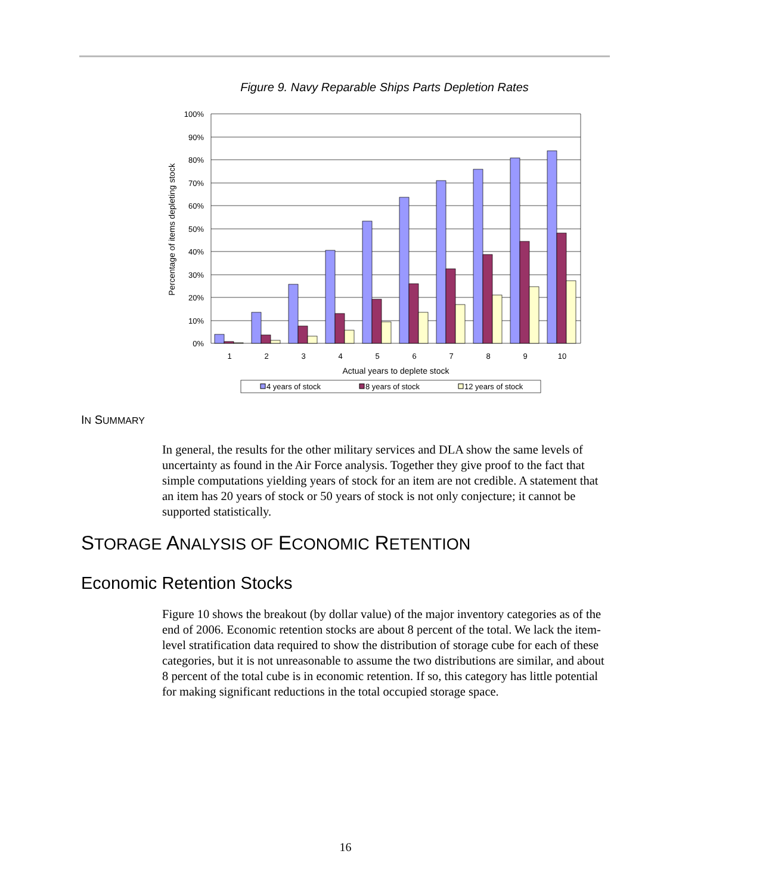Figure 9. Navy Reparable Ships Parts Depletion Rates
100%
90%
80%
70%
60%
50%
40%
30%
20%
10%
0%
1
2
3
4
5
6
7
8
9
10
Actual years to deplete stock
Percentage of items depleting stock
4 years of stock
8 years of stock
12 years of stock
IN SUMMARY
In general, the results for the other military services and DLA show the same levels of uncertainty as found in the Air Force analysis. Together they give proof to the fact that simple computations yielding years of stock for an item are not credible. A statement that an item has 20 years of stock or 50 years of stock is not only conjecture; it cannot be supported statistically.
STORAGE ANALYSIS OF ECONOMIC RETENTION
Economic Retention Stocks
Figure 10 shows the breakout (by dollar value) of the major inventory categories as of the end of 2006. Economic retention stocks are about 8 percent of the total. We lack the item-level stratification data required to show the distribution of storage cube for each of these categories, but it is not unreasonable to assume the two distributions are similar, and about 8 percent of the total cube is in economic retention. If so, this category has little potential for making significant reductions in the total occupied storage space.
16